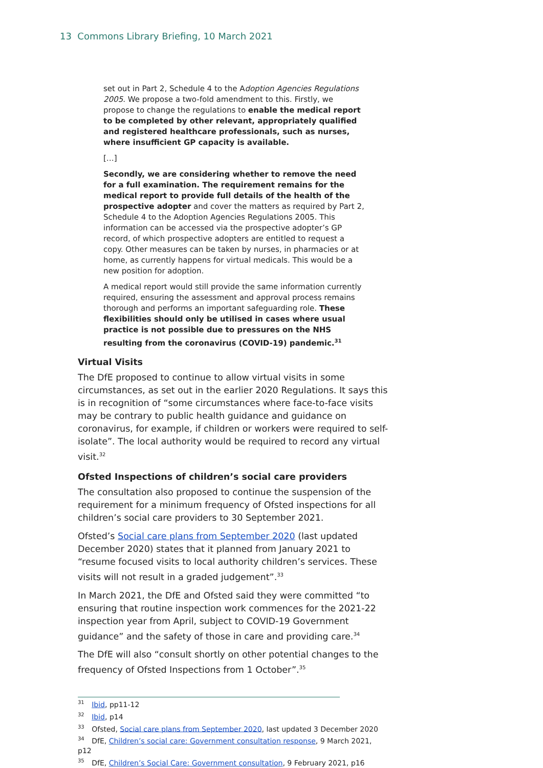13 Commons Library Briefing, 10 March 2021
set out in Part 2, Schedule 4 to the Adoption Agencies Regulations 2005. We propose a two-fold amendment to this. Firstly, we propose to change the regulations to enable the medical report to be completed by other relevant, appropriately qualified and registered healthcare professionals, such as nurses, where insufficient GP capacity is available.
[…]
Secondly, we are considering whether to remove the need for a full examination. The requirement remains for the medical report to provide full details of the health of the prospective adopter and cover the matters as required by Part 2, Schedule 4 to the Adoption Agencies Regulations 2005. This information can be accessed via the prospective adopter’s GP record, of which prospective adopters are entitled to request a copy. Other measures can be taken by nurses, in pharmacies or at home, as currently happens for virtual medicals. This would be a new position for adoption.
A medical report would still provide the same information currently required, ensuring the assessment and approval process remains thorough and performs an important safeguarding role. These flexibilities should only be utilised in cases where usual practice is not possible due to pressures on the NHS resulting from the coronavirus (COVID-19) pandemic.<sup>31</sup>
Virtual Visits
The DfE proposed to continue to allow virtual visits in some circumstances, as set out in the earlier 2020 Regulations. It says this is in recognition of “some circumstances where face-to-face visits may be contrary to public health guidance and guidance on coronavirus, for example, if children or workers were required to self-isolate”. The local authority would be required to record any virtual visit.<sup>32</sup>
Ofsted Inspections of children’s social care providers
The consultation also proposed to continue the suspension of the requirement for a minimum frequency of Ofsted inspections for all children’s social care providers to 30 September 2021.
Ofsted’s Social care plans from September 2020 (last updated December 2020) states that it planned from January 2021 to “resume focused visits to local authority children’s services. These visits will not result in a graded judgement”.<sup>33</sup>
In March 2021, the DfE and Ofsted said they were committed “to ensuring that routine inspection work commences for the 2021-22 inspection year from April, subject to COVID-19 Government guidance” and the safety of those in care and providing care.<sup>34</sup>
The DfE will also “consult shortly on other potential changes to the frequency of Ofsted Inspections from 1 October”.<sup>35</sup>
<sup>31</sup> Ibid, pp11-12
<sup>32</sup> Ibid, p14
<sup>33</sup> Ofsted, Social care plans from September 2020, last updated 3 December 2020
<sup>34</sup> DfE, Children’s social care: Government consultation response, 9 March 2021, p12
<sup>35</sup> DfE, Children’s Social Care: Government consultation, 9 February 2021, p16